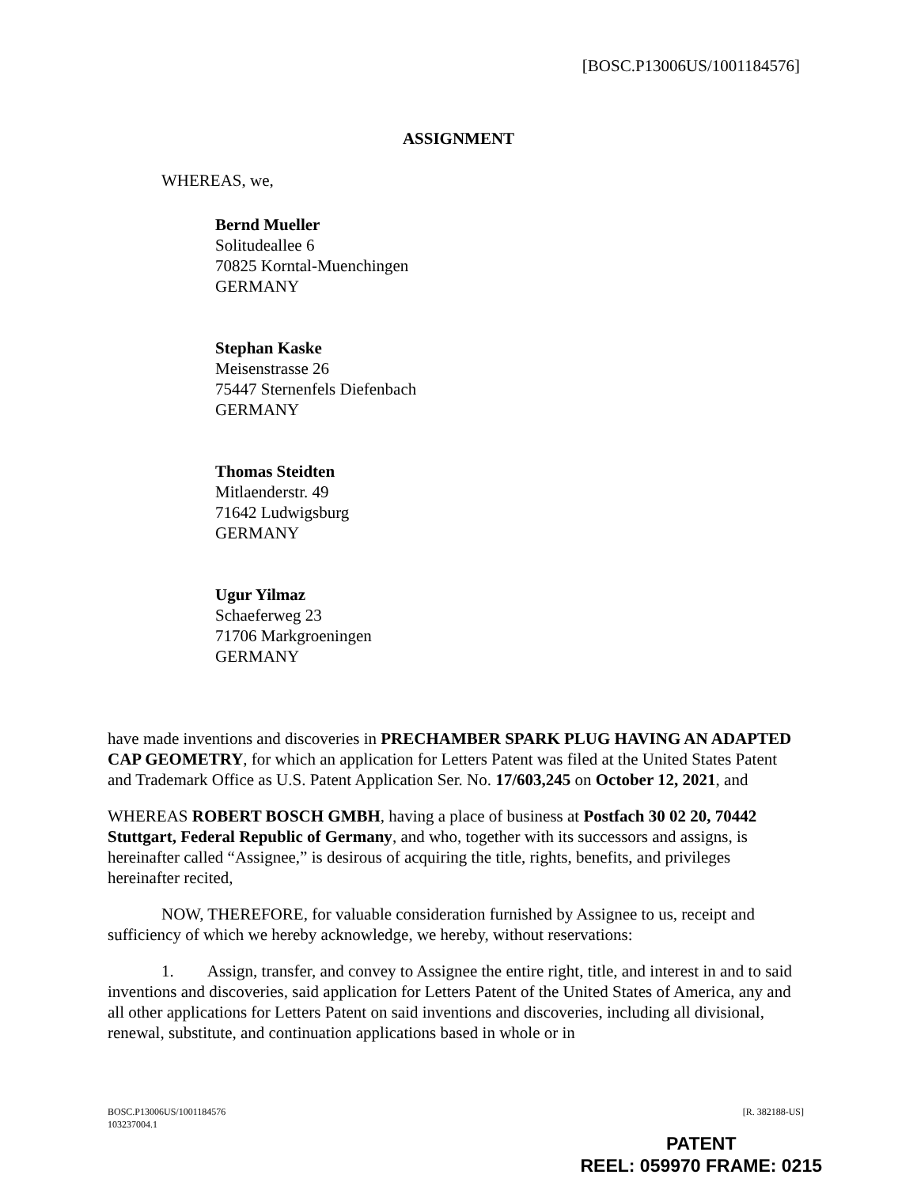[BOSC.P13006US/1001184576]
ASSIGNMENT
WHEREAS, we,
Bernd Mueller
Solitudeallee 6
70825 Korntal-Muenchingen
GERMANY
Stephan Kaske
Meisenstrasse 26
75447 Sternenfels Diefenbach
GERMANY
Thomas Steidten
Mitlaenderstr. 49
71642 Ludwigsburg
GERMANY
Ugur Yilmaz
Schaeferweg 23
71706 Markgroeningen
GERMANY
have made inventions and discoveries in PRECHAMBER SPARK PLUG HAVING AN ADAPTED CAP GEOMETRY, for which an application for Letters Patent was filed at the United States Patent and Trademark Office as U.S. Patent Application Ser. No. 17/603,245 on October 12, 2021, and
WHEREAS ROBERT BOSCH GMBH, having a place of business at Postfach 30 02 20, 70442 Stuttgart, Federal Republic of Germany, and who, together with its successors and assigns, is hereinafter called “Assignee,” is desirous of acquiring the title, rights, benefits, and privileges hereinafter recited,
NOW, THEREFORE, for valuable consideration furnished by Assignee to us, receipt and sufficiency of which we hereby acknowledge, we hereby, without reservations:
1. Assign, transfer, and convey to Assignee the entire right, title, and interest in and to said inventions and discoveries, said application for Letters Patent of the United States of America, any and all other applications for Letters Patent on said inventions and discoveries, including all divisional, renewal, substitute, and continuation applications based in whole or in
BOSC.P13006US/1001184576
103237004.1 [R. 382188-US]
PATENT
REEL: 059970 FRAME: 0215